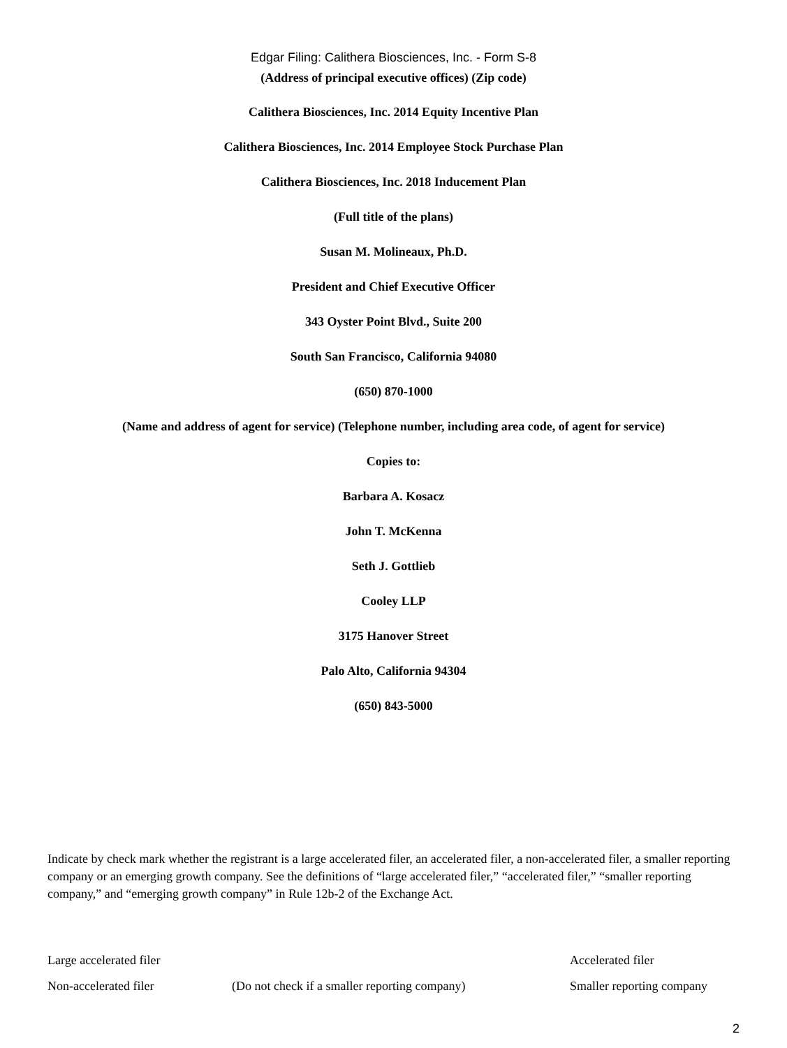Edgar Filing: Calithera Biosciences, Inc. - Form S-8
(Address of principal executive offices) (Zip code)
Calithera Biosciences, Inc. 2014 Equity Incentive Plan
Calithera Biosciences, Inc. 2014 Employee Stock Purchase Plan
Calithera Biosciences, Inc. 2018 Inducement Plan
(Full title of the plans)
Susan M. Molineaux, Ph.D.
President and Chief Executive Officer
343 Oyster Point Blvd., Suite 200
South San Francisco, California 94080
(650) 870-1000
(Name and address of agent for service) (Telephone number, including area code, of agent for service)
Copies to:
Barbara A. Kosacz
John T. McKenna
Seth J. Gottlieb
Cooley LLP
3175 Hanover Street
Palo Alto, California 94304
(650) 843-5000
Indicate by check mark whether the registrant is a large accelerated filer, an accelerated filer, a non-accelerated filer, a smaller reporting company or an emerging growth company. See the definitions of “large accelerated filer,” “accelerated filer,” “smaller reporting company,” and “emerging growth company” in Rule 12b-2 of the Exchange Act.
Large accelerated filer Accelerated filer
Non-accelerated filer (Do not check if a smaller reporting company) Smaller reporting company
2